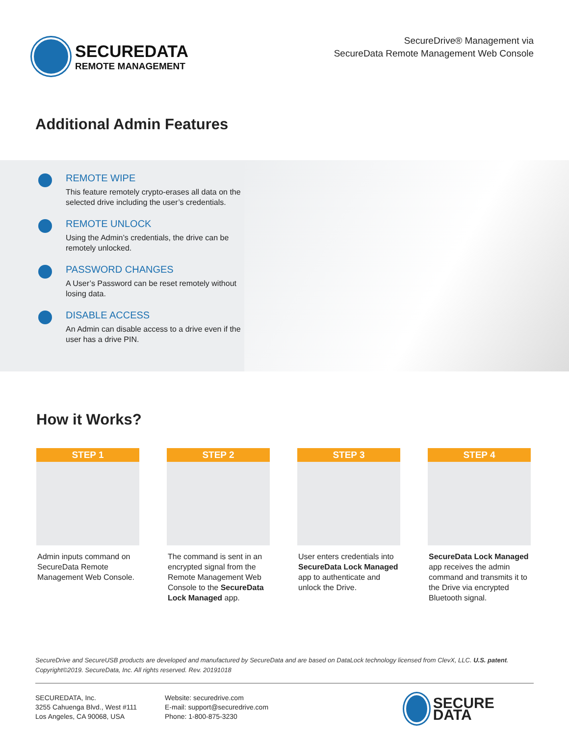SECUREDATA
REMOTE MANAGEMENT
SecureDrive® Management via
SecureData Remote Management Web Console
Additional Admin Features
REMOTE WIPE
This feature remotely crypto-erases all data on the selected drive including the user’s credentials.
REMOTE UNLOCK
Using the Admin’s credentials, the drive can be remotely unlocked.
PASSWORD CHANGES
A User’s Password can be reset remotely without losing data.
DISABLE ACCESS
An Admin can disable access to a drive even if the user has a drive PIN.
How it Works?
STEP 1
Admin inputs command on SecureData Remote Management Web Console.
STEP 2
The command is sent in an encrypted signal from the Remote Management Web Console to the SecureData Lock Managed app.
STEP 3
User enters credentials into SecureData Lock Managed app to authenticate and unlock the Drive.
STEP 4
SecureData Lock Managed app receives the admin command and transmits it to the Drive via encrypted Bluetooth signal.
SecureDrive and SecureUSB products are developed and manufactured by SecureData and are based on DataLock technology licensed from ClevX, LLC. U.S. patent.
Copyright©2019. SecureData, Inc. All rights reserved. Rev. 20191018
SECUREDATA, Inc.
3255 Cahuenga Blvd., West #111
Los Angeles, CA 90068, USA
Website: securedrive.com
E-mail: support@securedrive.com
Phone: 1-800-875-3230
SECURE
DATA